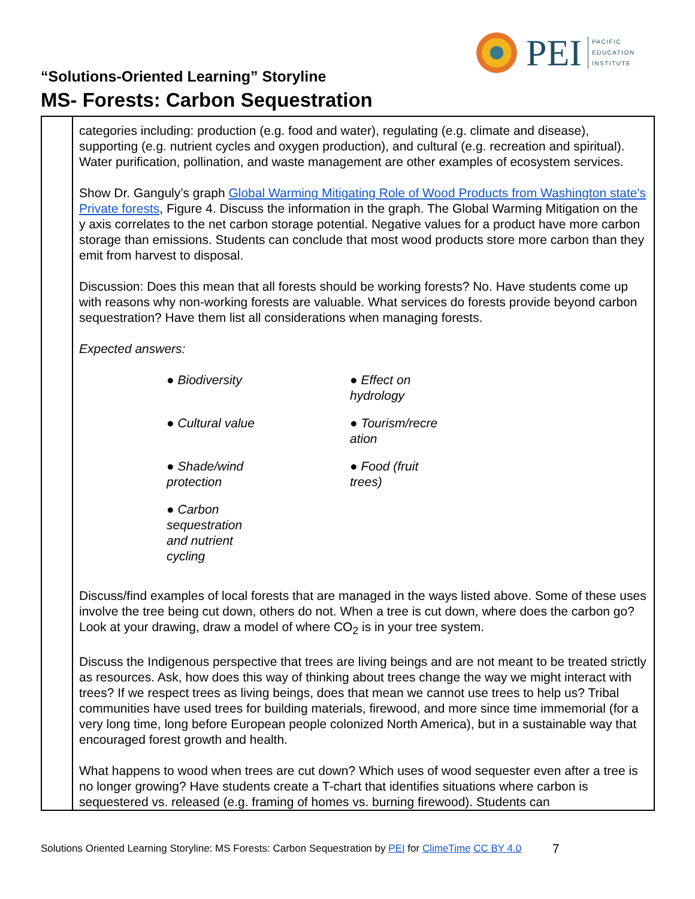PEI
PACIFIC
EDUCATION
INSTITUTE
“Solutions-Oriented Learning” Storyline
MS- Forests: Carbon Sequestration
| | categories including: production (e.g. food and water), regulating (e.g. climate and disease), supporting (e.g. nutrient cycles and oxygen production), and cultural (e.g. recreation and spiritual). Water purification, pollination, and waste management are other examples of ecosystem services. Show Dr. Ganguly’s graph Global Warming Mitigating Role of Wood Products from Washington state's Private forests , Figure 4. Discuss the information in the graph. The Global Warming Mitigation on the y axis correlates to the net carbon storage potential. Negative values for a product have more carbon storage than emissions. Students can conclude that most wood products store more carbon than they emit from harvest to disposal. Discussion: Does this mean that all forests should be working forests? No. Have students come up with reasons why non-working forests are valuable. What services do forests provide beyond carbon sequestration? Have them list all considerations when managing forests. Expected answers: ● Biodiversity ● Effect on hydrology ● Cultural value ● Tourism/recre ation ● Shade/wind protection ● Food (fruit trees) ● Carbon sequestration and nutrient cycling Discuss/find examples of local forests that are managed in the ways listed above. Some of these uses involve the tree being cut down, others do not. When a tree is cut down, where does the carbon go? Look at your drawing, draw a model of where CO<sub>2</sub> is in your tree system. Discuss the Indigenous perspective that trees are living beings and are not meant to be treated strictly as resources. Ask, how does this way of thinking about trees change the way we might interact with trees? If we respect trees as living beings, does that mean we cannot use trees to help us? Tribal communities have used trees for building materials, firewood, and more since time immemorial (for a very long time, long before European people colonized North America), but in a sustainable way that encouraged forest growth and health. What happens to wood when trees are cut down? Which uses of wood sequester even after a tree is no longer growing? Have students create a T-chart that identifies situations where carbon is sequestered vs. released (e.g. framing of homes vs. burning firewood). Students can |
Solutions Oriented Learning Storyline: MS Forests: Carbon Sequestration by PEI for ClimeTime CC BY 4.0
7